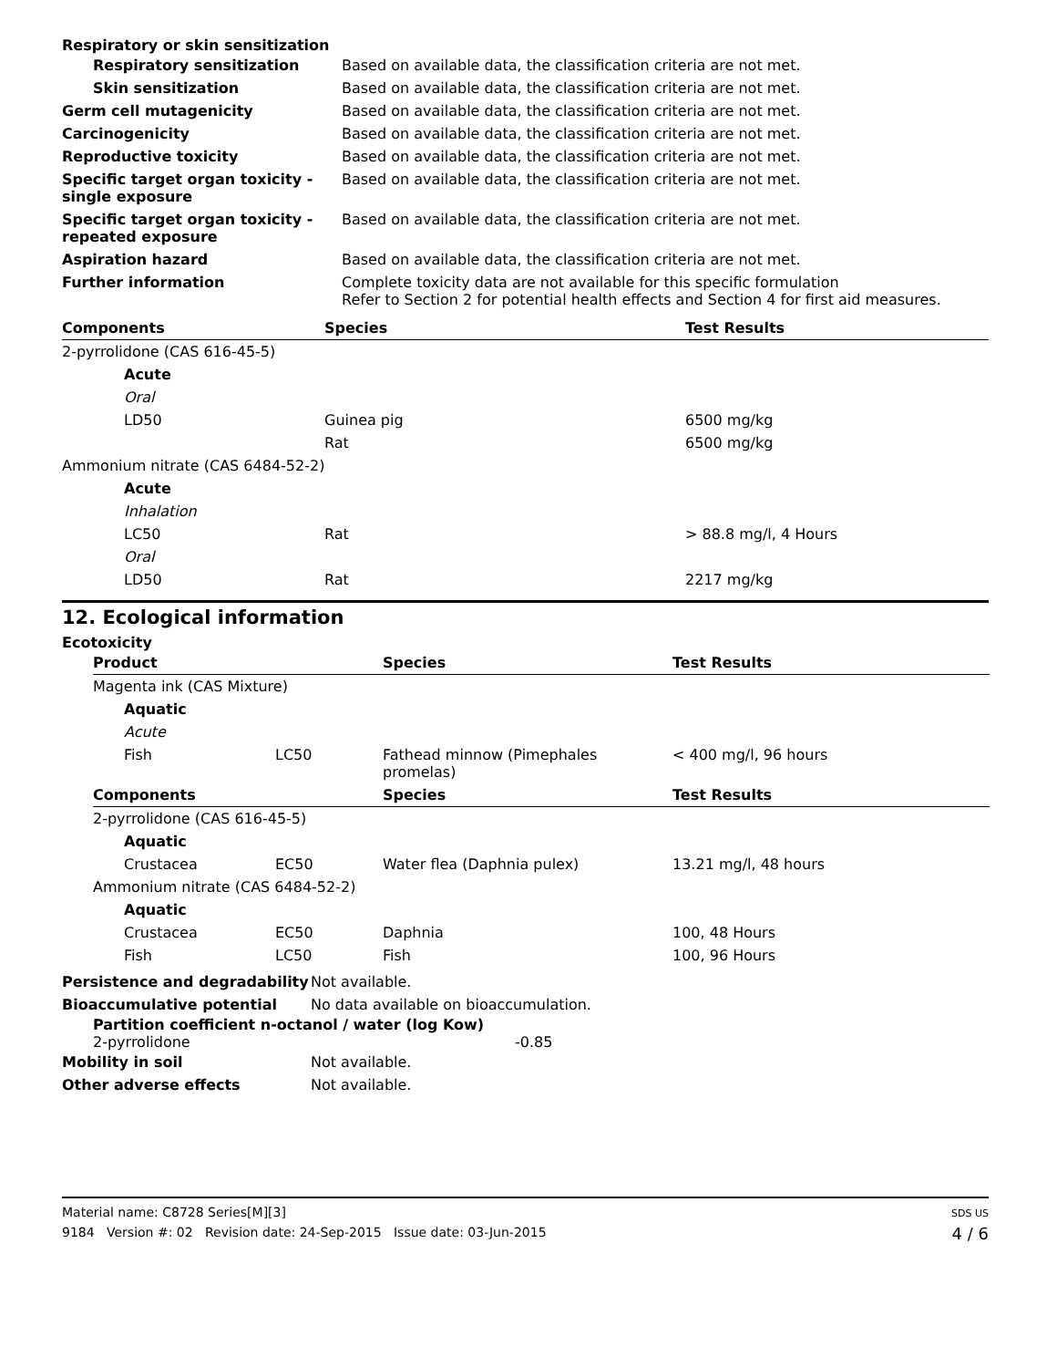Respiratory or skin sensitization
| Respiratory sensitization | Based on available data, the classification criteria are not met. |
| Skin sensitization | Based on available data, the classification criteria are not met. |
| Germ cell mutagenicity | Based on available data, the classification criteria are not met. |
| Carcinogenicity | Based on available data, the classification criteria are not met. |
| Reproductive toxicity | Based on available data, the classification criteria are not met. |
| Specific target organ toxicity - single exposure | Based on available data, the classification criteria are not met. |
| Specific target organ toxicity - repeated exposure | Based on available data, the classification criteria are not met. |
| Aspiration hazard | Based on available data, the classification criteria are not met. |
| Further information | Complete toxicity data are not available for this specific formulation Refer to Section 2 for potential health effects and Section 4 for first aid measures. |
| Components | Species | Test Results |
| --- | --- | --- |
| 2-pyrrolidone (CAS 616-45-5) | | |
| Acute | | |
| Oral | | |
| LD50 | Guinea pig | 6500 mg/kg |
| | Rat | 6500 mg/kg |
| Ammonium nitrate (CAS 6484-52-2) | | |
| Acute | | |
| Inhalation | | |
| LC50 | Rat | > 88.8 mg/l, 4 Hours |
| Oral | | |
| LD50 | Rat | 2217 mg/kg |
12. Ecological information
Ecotoxicity
| Product | | Species | Test Results |
| --- | --- | --- | --- |
| Magenta ink (CAS Mixture) | | | |
| Aquatic | | | |
| Acute | | | |
| Fish | LC50 | Fathead minnow (Pimephales promelas) | < 400 mg/l, 96 hours |
| Components | | Species | Test Results |
| 2-pyrrolidone (CAS 616-45-5) | | | |
| Aquatic | | | |
| Crustacea | EC50 | Water flea (Daphnia pulex) | 13.21 mg/l, 48 hours |
| Ammonium nitrate (CAS 6484-52-2) | | | |
| Aquatic | | | |
| Crustacea | EC50 | Daphnia | 100, 48 Hours |
| Fish | LC50 | Fish | 100, 96 Hours |
| Persistence and degradability | Not available. |
| Bioaccumulative potential | No data available on bioaccumulation. |
Partition coefficient n-octanol / water (log Kow)
2-pyrrolidone -0.85
| Mobility in soil | Not available. |
| Other adverse effects | Not available. |
Material name: C8728 Series[M][3]
9184 Version #: 02 Revision date: 24-Sep-2015 Issue date: 03-Jun-2015
SDS US
4 / 6